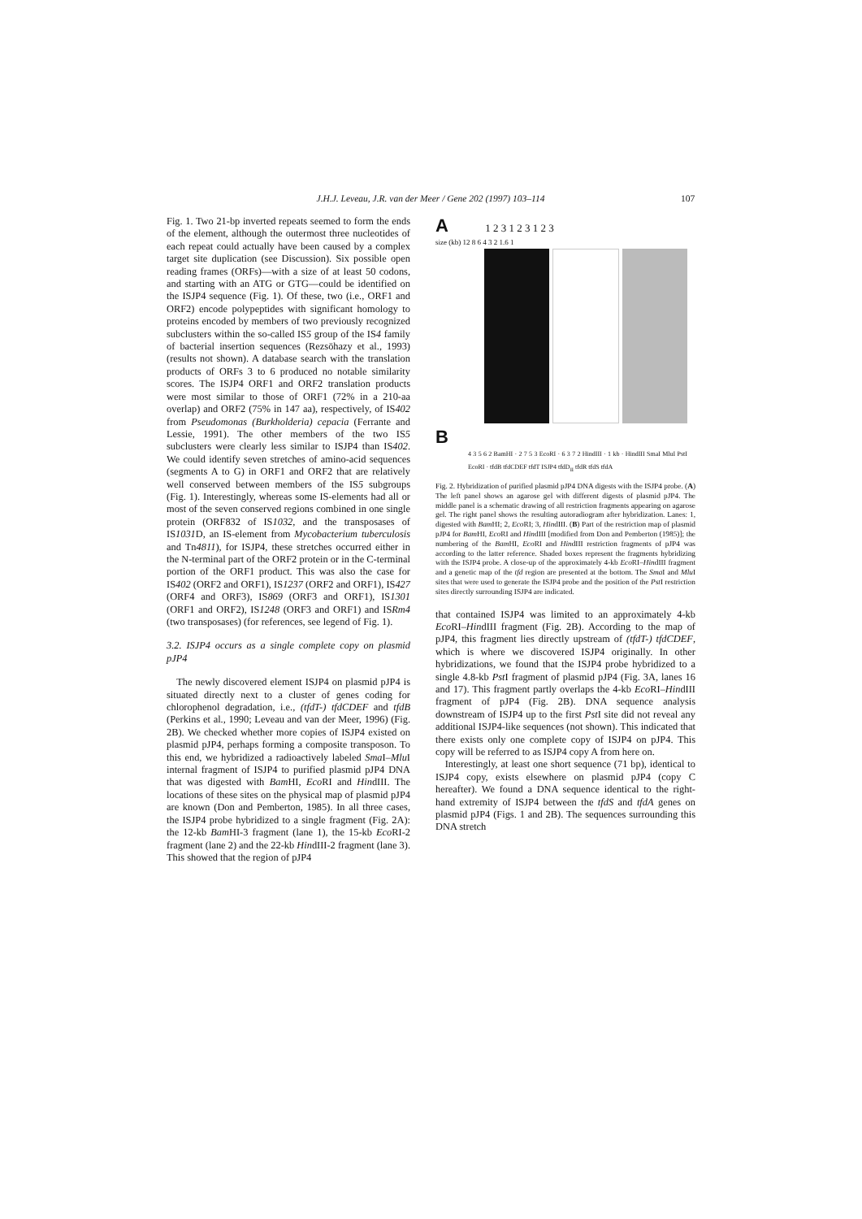J.H.J. Leveau, J.R. van der Meer / Gene 202 (1997) 103–114 107
Fig. 1. Two 21-bp inverted repeats seemed to form the ends of the element, although the outermost three nucleotides of each repeat could actually have been caused by a complex target site duplication (see Discussion). Six possible open reading frames (ORFs)—with a size of at least 50 codons, and starting with an ATG or GTG—could be identified on the ISJP4 sequence (Fig. 1). Of these, two (i.e., ORF1 and ORF2) encode polypeptides with significant homology to proteins encoded by members of two previously recognized subclusters within the so-called IS5 group of the IS4 family of bacterial insertion sequences (Rezsöhazy et al., 1993) (results not shown). A database search with the translation products of ORFs 3 to 6 produced no notable similarity scores. The ISJP4 ORF1 and ORF2 translation products were most similar to those of ORF1 (72% in a 210-aa overlap) and ORF2 (75% in 147 aa), respectively, of IS402 from Pseudomonas (Burkholderia) cepacia (Ferrante and Lessie, 1991). The other members of the two IS5 subclusters were clearly less similar to ISJP4 than IS402. We could identify seven stretches of amino-acid sequences (segments A to G) in ORF1 and ORF2 that are relatively well conserved between members of the IS5 subgroups (Fig. 1). Interestingly, whereas some IS-elements had all or most of the seven conserved regions combined in one single protein (ORF832 of IS1032, and the transposases of IS1031 D, an IS-element from Mycobacterium tuberculosis and Tn4811), for ISJP4, these stretches occurred either in the N-terminal part of the ORF2 protein or in the C-terminal portion of the ORF1 product. This was also the case for IS402 (ORF2 and ORF1), IS1237 (ORF2 and ORF1), IS427 (ORF4 and ORF3), IS869 (ORF3 and ORF1), IS1301 (ORF1 and ORF2), IS1248 (ORF3 and ORF1) and ISRm4 (two transposases) (for references, see legend of Fig. 1).
3.2. ISJP4 occurs as a single complete copy on plasmid pJP4
The newly discovered element ISJP4 on plasmid pJP4 is situated directly next to a cluster of genes coding for chlorophenol degradation, i.e., (tfdT-) tfdCDEF and tfdB (Perkins et al., 1990; Leveau and van der Meer, 1996) (Fig. 2B). We checked whether more copies of ISJP4 existed on plasmid pJP4, perhaps forming a composite transposon. To this end, we hybridized a radioactively labeled Sma I–Mlu I internal fragment of ISJP4 to purified plasmid pJP4 DNA that was digested with Bam HI, Eco RI and HindIII. The locations of these sites on the physical map of plasmid pJP4 are known (Don and Pemberton, 1985). In all three cases, the ISJP4 probe hybridized to a single fragment (Fig. 2A): the 12-kb Bam HI-3 fragment (lane 1), the 15-kb Eco RI-2 fragment (lane 2) and the 22-kb HindIII-2 fragment (lane 3). This showed that the region of pJP4
A 1 2 3 1 2 3 1 2 3
size (kb) 12 8 6 4 3 2 1.6 1
B
4 3 5 6 2 BamHI · 2 7 5 3 EcoRI · 6 3 7 2 HindIII · 1 kb · HindIII SmaI MluI PstI EcoRI · tfdB tfdCDEF tfdT ISJP4 tfdD<sub>II</sub> tfdR tfdS tfdA
Fig. 2. Hybridization of purified plasmid pJP4 DNA digests with the ISJP4 probe. (A) The left panel shows an agarose gel with different digests of plasmid pJP4. The middle panel is a schematic drawing of all restriction fragments appearing on agarose gel. The right panel shows the resulting autoradiogram after hybridization. Lanes: 1, digested with Bam HI; 2, Eco RI; 3, HindIII. (B) Part of the restriction map of plasmid pJP4 for Bam HI, Eco RI and HindIII [modified from Don and Pemberton (1985)]; the numbering of the Bam HI, Eco RI and HindIII restriction fragments of pJP4 was according to the latter reference. Shaded boxes represent the fragments hybridizing with the ISJP4 probe. A close-up of the approximately 4-kb Eco RI–HindIII fragment and a genetic map of the tfd region are presented at the bottom. The Sma I and Mlu I sites that were used to generate the ISJP4 probe and the position of the Pst I restriction sites directly surrounding ISJP4 are indicated.
that contained ISJP4 was limited to an approximately 4-kb Eco RI–HindIII fragment (Fig. 2B). According to the map of pJP4, this fragment lies directly upstream of (tfdT-) tfdCDEF, which is where we discovered ISJP4 originally. In other hybridizations, we found that the ISJP4 probe hybridized to a single 4.8-kb Pst I fragment of plasmid pJP4 (Fig. 3A, lanes 16 and 17). This fragment partly overlaps the 4-kb Eco RI–HindIII fragment of pJP4 (Fig. 2B). DNA sequence analysis downstream of ISJP4 up to the first Pst I site did not reveal any additional ISJP4-like sequences (not shown). This indicated that there exists only one complete copy of ISJP4 on pJP4. This copy will be referred to as ISJP4 copy A from here on.
Interestingly, at least one short sequence (71 bp), identical to ISJP4 copy, exists elsewhere on plasmid pJP4 (copy C hereafter). We found a DNA sequence identical to the right-hand extremity of ISJP4 between the tfdS and tfdA genes on plasmid pJP4 (Figs. 1 and 2B). The sequences surrounding this DNA stretch